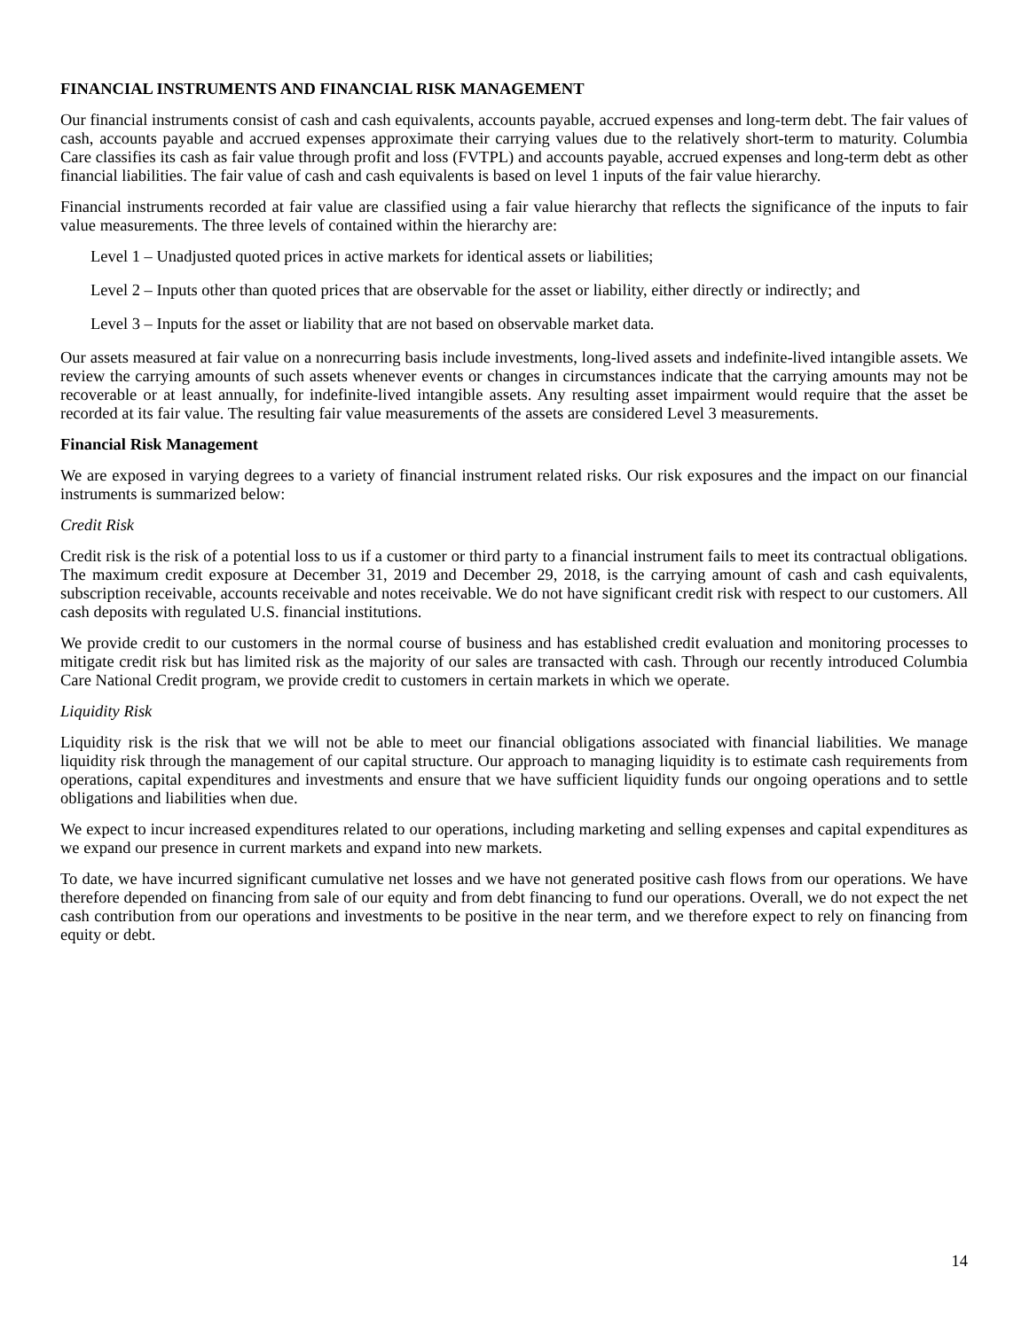FINANCIAL INSTRUMENTS AND FINANCIAL RISK MANAGEMENT
Our financial instruments consist of cash and cash equivalents, accounts payable, accrued expenses and long-term debt. The fair values of cash, accounts payable and accrued expenses approximate their carrying values due to the relatively short-term to maturity. Columbia Care classifies its cash as fair value through profit and loss (FVTPL) and accounts payable, accrued expenses and long-term debt as other financial liabilities. The fair value of cash and cash equivalents is based on level 1 inputs of the fair value hierarchy.
Financial instruments recorded at fair value are classified using a fair value hierarchy that reflects the significance of the inputs to fair value measurements. The three levels of contained within the hierarchy are:
Level 1 – Unadjusted quoted prices in active markets for identical assets or liabilities;
Level 2 – Inputs other than quoted prices that are observable for the asset or liability, either directly or indirectly; and
Level 3 – Inputs for the asset or liability that are not based on observable market data.
Our assets measured at fair value on a nonrecurring basis include investments, long-lived assets and indefinite-lived intangible assets. We review the carrying amounts of such assets whenever events or changes in circumstances indicate that the carrying amounts may not be recoverable or at least annually, for indefinite-lived intangible assets. Any resulting asset impairment would require that the asset be recorded at its fair value. The resulting fair value measurements of the assets are considered Level 3 measurements.
Financial Risk Management
We are exposed in varying degrees to a variety of financial instrument related risks. Our risk exposures and the impact on our financial instruments is summarized below:
Credit Risk
Credit risk is the risk of a potential loss to us if a customer or third party to a financial instrument fails to meet its contractual obligations. The maximum credit exposure at December 31, 2019 and December 29, 2018, is the carrying amount of cash and cash equivalents, subscription receivable, accounts receivable and notes receivable. We do not have significant credit risk with respect to our customers. All cash deposits with regulated U.S. financial institutions.
We provide credit to our customers in the normal course of business and has established credit evaluation and monitoring processes to mitigate credit risk but has limited risk as the majority of our sales are transacted with cash. Through our recently introduced Columbia Care National Credit program, we provide credit to customers in certain markets in which we operate.
Liquidity Risk
Liquidity risk is the risk that we will not be able to meet our financial obligations associated with financial liabilities. We manage liquidity risk through the management of our capital structure. Our approach to managing liquidity is to estimate cash requirements from operations, capital expenditures and investments and ensure that we have sufficient liquidity funds our ongoing operations and to settle obligations and liabilities when due.
We expect to incur increased expenditures related to our operations, including marketing and selling expenses and capital expenditures as we expand our presence in current markets and expand into new markets.
To date, we have incurred significant cumulative net losses and we have not generated positive cash flows from our operations. We have therefore depended on financing from sale of our equity and from debt financing to fund our operations. Overall, we do not expect the net cash contribution from our operations and investments to be positive in the near term, and we therefore expect to rely on financing from equity or debt.
14